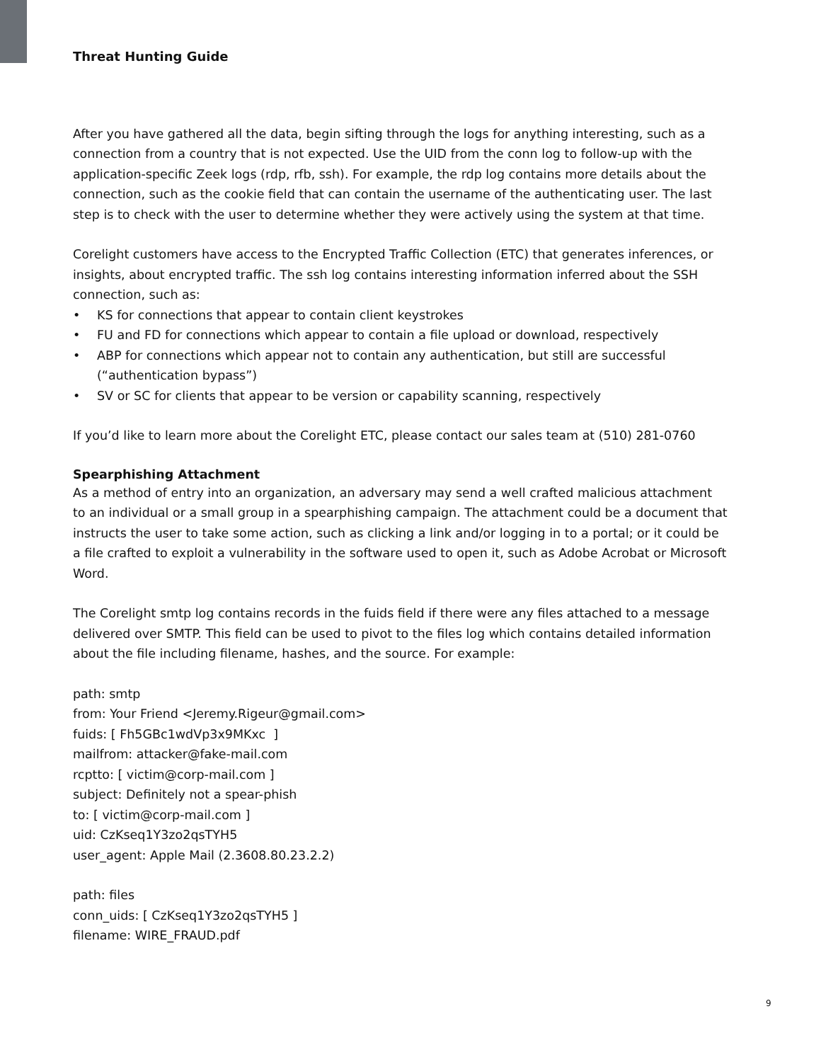Threat Hunting Guide
After you have gathered all the data, begin sifting through the logs for anything interesting, such as a connection from a country that is not expected. Use the UID from the conn log to follow-up with the application-specific Zeek logs (rdp, rfb, ssh). For example, the rdp log contains more details about the connection, such as the cookie field that can contain the username of the authenticating user. The last step is to check with the user to determine whether they were actively using the system at that time.
Corelight customers have access to the Encrypted Traffic Collection (ETC) that generates inferences, or insights, about encrypted traffic. The ssh log contains interesting information inferred about the SSH connection, such as:
• KS for connections that appear to contain client keystrokes
• FU and FD for connections which appear to contain a file upload or download, respectively
• ABP for connections which appear not to contain any authentication, but still are successful (“authentication bypass”)
• SV or SC for clients that appear to be version or capability scanning, respectively
If you’d like to learn more about the Corelight ETC, please contact our sales team at (510) 281-0760
Spearphishing Attachment
As a method of entry into an organization, an adversary may send a well crafted malicious attachment to an individual or a small group in a spearphishing campaign. The attachment could be a document that instructs the user to take some action, such as clicking a link and/or logging in to a portal; or it could be a file crafted to exploit a vulnerability in the software used to open it, such as Adobe Acrobat or Microsoft Word.
The Corelight smtp log contains records in the fuids field if there were any files attached to a message delivered over SMTP. This field can be used to pivot to the files log which contains detailed information about the file including filename, hashes, and the source. For example:
path: smtp
from: Your Friend <Jeremy.Rigeur@gmail.com>
fuids: [ Fh5GBc1wdVp3x9MKxc ]
mailfrom: attacker@fake-mail.com
rcptto: [ victim@corp-mail.com ]
subject: Definitely not a spear-phish
to: [ victim@corp-mail.com ]
uid: CzKseq1Y3zo2qsTYH5
user_agent: Apple Mail (2.3608.80.23.2.2)
path: files
conn_uids: [ CzKseq1Y3zo2qsTYH5 ]
filename: WIRE_FRAUD.pdf
9